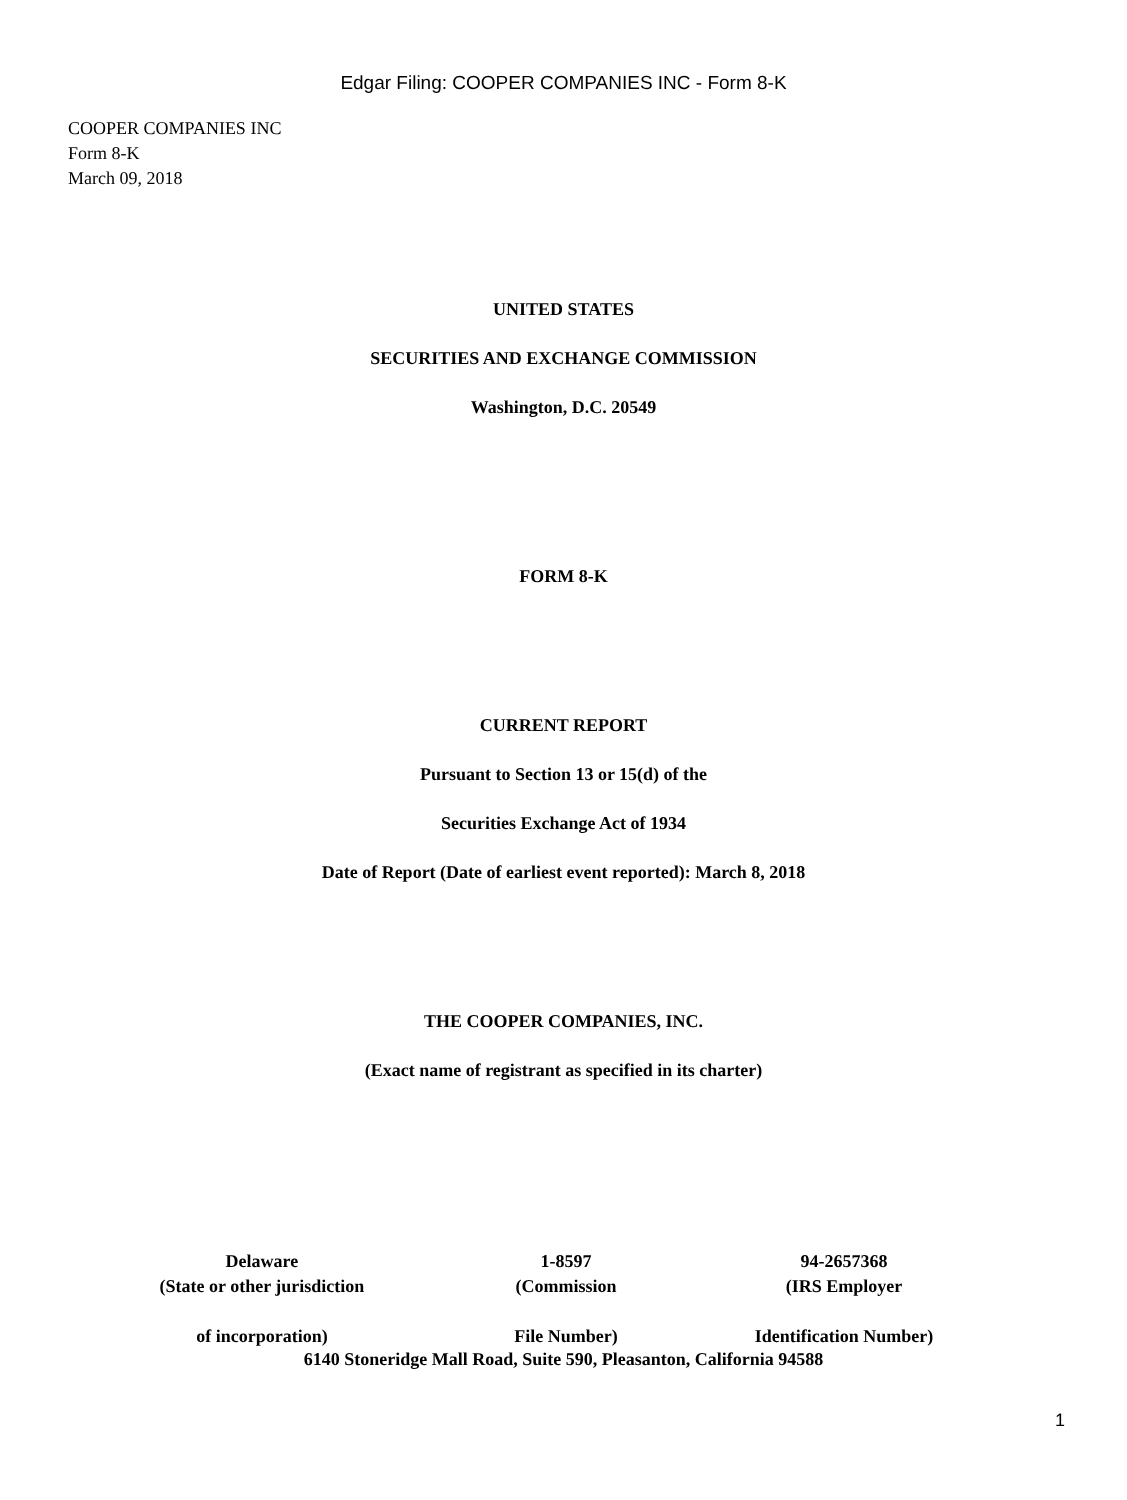Edgar Filing: COOPER COMPANIES INC - Form 8-K
COOPER COMPANIES INC
Form 8-K
March 09, 2018
UNITED STATES
SECURITIES AND EXCHANGE COMMISSION
Washington, D.C. 20549
FORM 8-K
CURRENT REPORT
Pursuant to Section 13 or 15(d) of the
Securities Exchange Act of 1934
Date of Report (Date of earliest event reported): March 8, 2018
THE COOPER COMPANIES, INC.
(Exact name of registrant as specified in its charter)
| Delaware | 1-8597 | 94-2657368 |
| (State or other jurisdiction | (Commission | (IRS Employer |
| of incorporation) | File Number) | Identification Number) |
6140 Stoneridge Mall Road, Suite 590, Pleasanton, California 94588
1